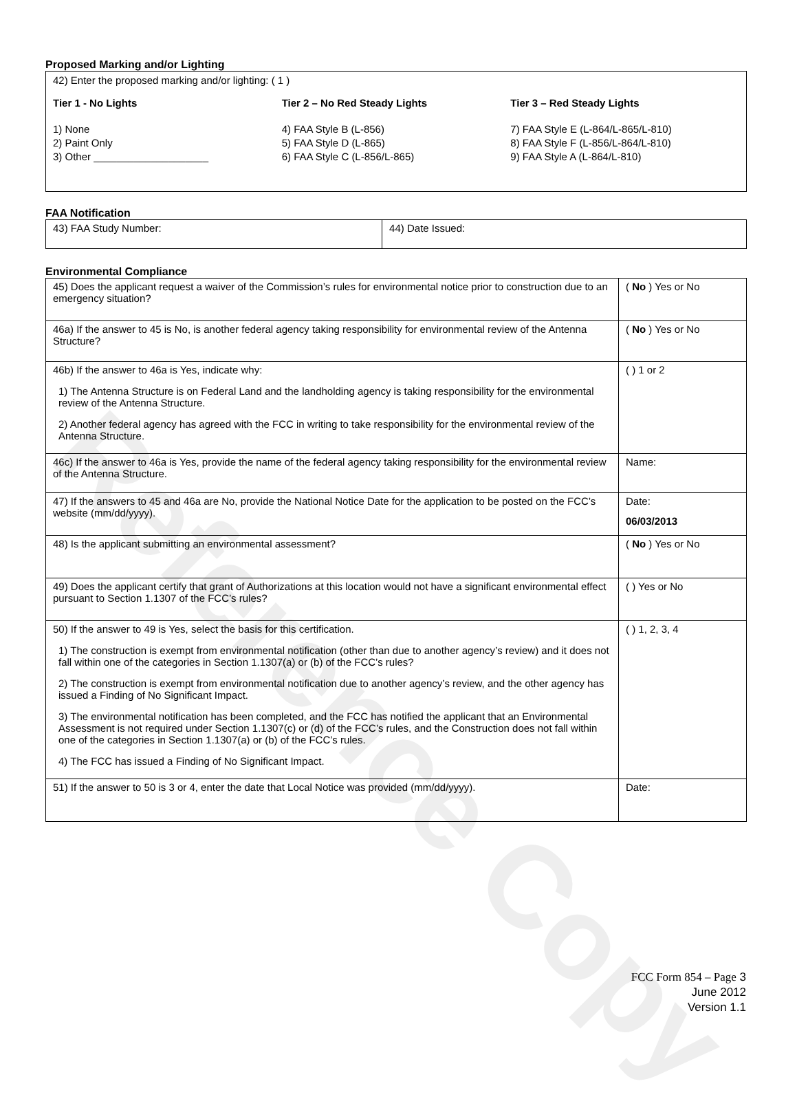Reference Copy
Proposed Marking and/or Lighting
42) Enter the proposed marking and/or lighting: ( 1 )
Tier 1 - No Lights
1) None
2) Paint Only
3) Other ____________________
Tier 2 – No Red Steady Lights
4) FAA Style B (L-856)
5) FAA Style D (L-865)
6) FAA Style C (L-856/L-865)
Tier 3 – Red Steady Lights
7) FAA Style E (L-864/L-865/L-810)
8) FAA Style F (L-856/L-864/L-810)
9) FAA Style A (L-864/L-810)
FAA Notification
| 43) FAA Study Number: | 44) Date Issued: |
Environmental Compliance
| 45) Does the applicant request a waiver of the Commission’s rules for environmental notice prior to construction due to an emergency situation? | ( No ) Yes or No |
| 46a) If the answer to 45 is No, is another federal agency taking responsibility for environmental review of the Antenna Structure? | ( No ) Yes or No |
| 46b) If the answer to 46a is Yes, indicate why: 1) The Antenna Structure is on Federal Land and the landholding agency is taking responsibility for the environmental review of the Antenna Structure. 2) Another federal agency has agreed with the FCC in writing to take responsibility for the environmental review of the Antenna Structure. | ( ) 1 or 2 |
| 46c) If the answer to 46a is Yes, provide the name of the federal agency taking responsibility for the environmental review of the Antenna Structure. | Name: |
| 47) If the answers to 45 and 46a are No, provide the National Notice Date for the application to be posted on the FCC’s website (mm/dd/yyyy). | Date: 06/03/2013 |
| 48) Is the applicant submitting an environmental assessment? | ( No ) Yes or No |
| 49) Does the applicant certify that grant of Authorizations at this location would not have a significant environmental effect pursuant to Section 1.1307 of the FCC’s rules? | ( ) Yes or No |
| 50) If the answer to 49 is Yes, select the basis for this certification. 1) The construction is exempt from environmental notification (other than due to another agency’s review) and it does not fall within one of the categories in Section 1.1307(a) or (b) of the FCC’s rules? 2) The construction is exempt from environmental notification due to another agency’s review, and the other agency has issued a Finding of No Significant Impact. 3) The environmental notification has been completed, and the FCC has notified the applicant that an Environmental Assessment is not required under Section 1.1307(c) or (d) of the FCC’s rules, and the Construction does not fall within one of the categories in Section 1.1307(a) or (b) of the FCC’s rules. 4) The FCC has issued a Finding of No Significant Impact. | ( ) 1, 2, 3, 4 |
| 51) If the answer to 50 is 3 or 4, enter the date that Local Notice was provided (mm/dd/yyyy). | Date: |
FCC Form 854 – Page 3
June 2012
Version 1.1